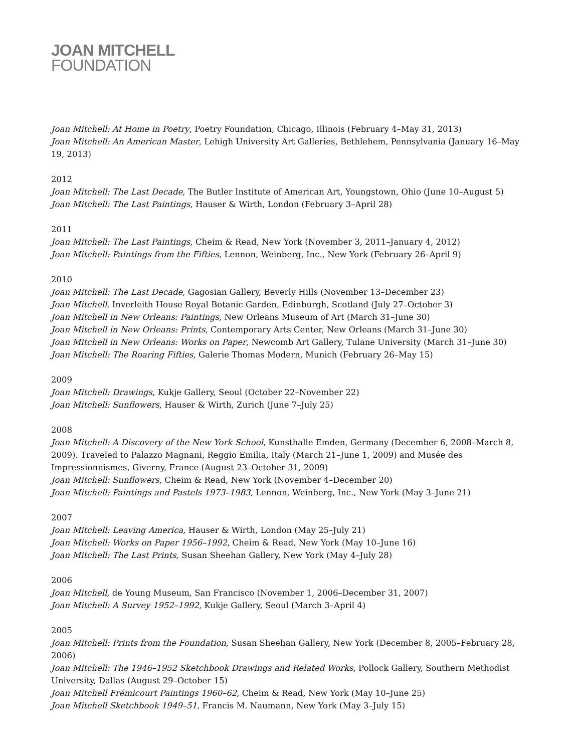JOAN MITCHELL
FOUNDATION
Joan Mitchell: At Home in Poetry, Poetry Foundation, Chicago, Illinois (February 4–May 31, 2013)
Joan Mitchell: An American Master, Lehigh University Art Galleries, Bethlehem, Pennsylvania (January 16–May 19, 2013)
2012
Joan Mitchell: The Last Decade, The Butler Institute of American Art, Youngstown, Ohio (June 10–August 5)
Joan Mitchell: The Last Paintings, Hauser & Wirth, London (February 3–April 28)
2011
Joan Mitchell: The Last Paintings, Cheim & Read, New York (November 3, 2011–January 4, 2012)
Joan Mitchell: Paintings from the Fifties, Lennon, Weinberg, Inc., New York (February 26–April 9)
2010
Joan Mitchell: The Last Decade, Gagosian Gallery, Beverly Hills (November 13–December 23)
Joan Mitchell, Inverleith House Royal Botanic Garden, Edinburgh, Scotland (July 27–October 3)
Joan Mitchell in New Orleans: Paintings, New Orleans Museum of Art (March 31–June 30)
Joan Mitchell in New Orleans: Prints, Contemporary Arts Center, New Orleans (March 31–June 30)
Joan Mitchell in New Orleans: Works on Paper, Newcomb Art Gallery, Tulane University (March 31–June 30)
Joan Mitchell: The Roaring Fifties, Galerie Thomas Modern, Munich (February 26–May 15)
2009
Joan Mitchell: Drawings, Kukje Gallery, Seoul (October 22–November 22)
Joan Mitchell: Sunflowers, Hauser & Wirth, Zurich (June 7–July 25)
2008
Joan Mitchell: A Discovery of the New York School, Kunsthalle Emden, Germany (December 6, 2008–March 8, 2009). Traveled to Palazzo Magnani, Reggio Emilia, Italy (March 21–June 1, 2009) and Musée des Impressionnismes, Giverny, France (August 23–October 31, 2009)
Joan Mitchell: Sunflowers, Cheim & Read, New York (November 4–December 20)
Joan Mitchell: Paintings and Pastels 1973–1983, Lennon, Weinberg, Inc., New York (May 3–June 21)
2007
Joan Mitchell: Leaving America, Hauser & Wirth, London (May 25–July 21)
Joan Mitchell: Works on Paper 1956–1992, Cheim & Read, New York (May 10–June 16)
Joan Mitchell: The Last Prints, Susan Sheehan Gallery, New York (May 4–July 28)
2006
Joan Mitchell, de Young Museum, San Francisco (November 1, 2006–December 31, 2007)
Joan Mitchell: A Survey 1952–1992, Kukje Gallery, Seoul (March 3–April 4)
2005
Joan Mitchell: Prints from the Foundation, Susan Sheehan Gallery, New York (December 8, 2005–February 28, 2006)
Joan Mitchell: The 1946–1952 Sketchbook Drawings and Related Works, Pollock Gallery, Southern Methodist University, Dallas (August 29–October 15)
Joan Mitchell Frémicourt Paintings 1960–62, Cheim & Read, New York (May 10–June 25)
Joan Mitchell Sketchbook 1949–51, Francis M. Naumann, New York (May 3–July 15)